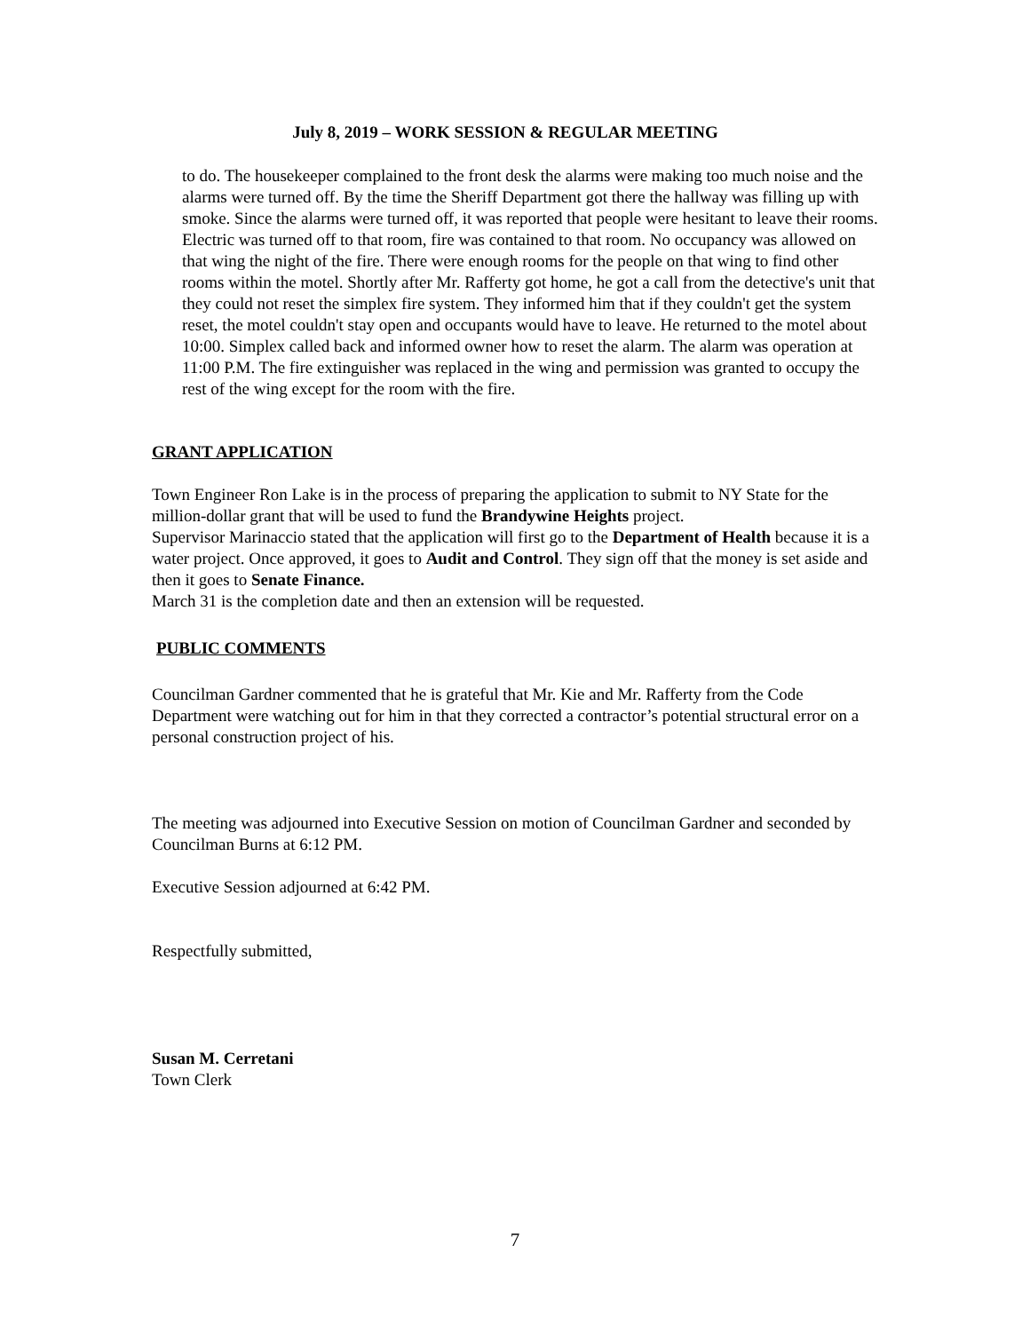July 8, 2019 – WORK SESSION & REGULAR MEETING
to do. The housekeeper complained to the front desk the alarms were making too much noise and the alarms were turned off. By the time the Sheriff Department got there the hallway was filling up with smoke. Since the alarms were turned off, it was reported that people were hesitant to leave their rooms. Electric was turned off to that room, fire was contained to that room. No occupancy was allowed on that wing the night of the fire. There were enough rooms for the people on that wing to find other rooms within the motel. Shortly after Mr. Rafferty got home, he got a call from the detective's unit that they could not reset the simplex fire system. They informed him that if they couldn't get the system reset, the motel couldn't stay open and occupants would have to leave. He returned to the motel about 10:00. Simplex called back and informed owner how to reset the alarm. The alarm was operation at 11:00 P.M. The fire extinguisher was replaced in the wing and permission was granted to occupy the rest of the wing except for the room with the fire.
GRANT APPLICATION
Town Engineer Ron Lake is in the process of preparing the application to submit to NY State for the million-dollar grant that will be used to fund the Brandywine Heights project.
Supervisor Marinaccio stated that the application will first go to the Department of Health because it is a water project. Once approved, it goes to Audit and Control. They sign off that the money is set aside and then it goes to Senate Finance.
March 31 is the completion date and then an extension will be requested.
PUBLIC COMMENTS
Councilman Gardner commented that he is grateful that Mr. Kie and Mr. Rafferty from the Code Department were watching out for him in that they corrected a contractor’s potential structural error on a personal construction project of his.
The meeting was adjourned into Executive Session on motion of Councilman Gardner and seconded by Councilman Burns at 6:12 PM.
Executive Session adjourned at 6:42 PM.
Respectfully submitted,
Susan M. Cerretani
Town Clerk
7